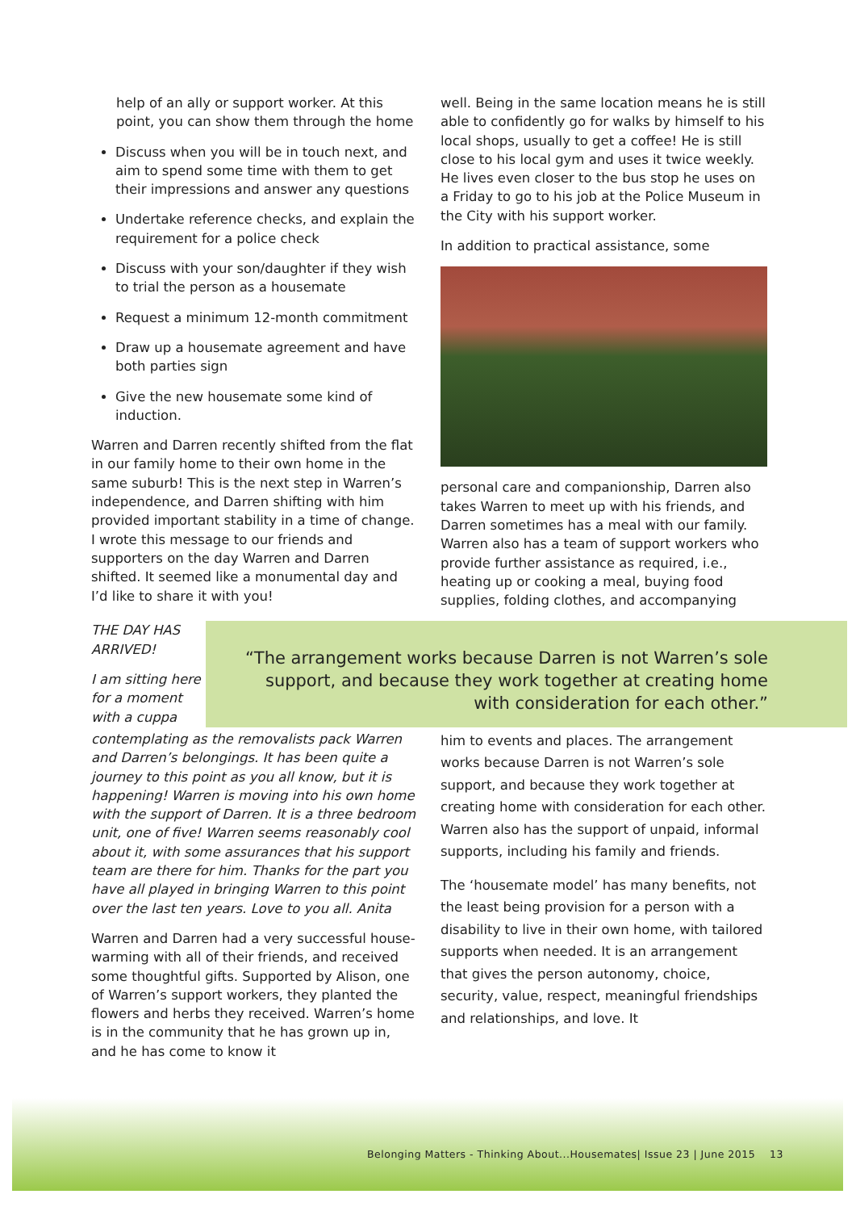help of an ally or support worker. At this point, you can show them through the home
Discuss when you will be in touch next, and aim to spend some time with them to get their impressions and answer any questions
Undertake reference checks, and explain the requirement for a police check
Discuss with your son/daughter if they wish to trial the person as a housemate
Request a minimum 12-month commitment
Draw up a housemate agreement and have both parties sign
Give the new housemate some kind of induction.
Warren and Darren recently shifted from the flat in our family home to their own home in the same suburb! This is the next step in Warren’s independence, and Darren shifting with him provided important stability in a time of change. I wrote this message to our friends and supporters on the day Warren and Darren shifted. It seemed like a monumental day and I’d like to share it with you!
well. Being in the same location means he is still able to confidently go for walks by himself to his local shops, usually to get a coffee! He is still close to his local gym and uses it twice weekly. He lives even closer to the bus stop he uses on a Friday to go to his job at the Police Museum in the City with his support worker.
In addition to practical assistance, some
personal care and companionship, Darren also takes Warren to meet up with his friends, and Darren sometimes has a meal with our family. Warren also has a team of support workers who provide further assistance as required, i.e., heating up or cooking a meal, buying food supplies, folding clothes, and accompanying
THE DAY HAS ARRIVED!
I am sitting here for a moment with a cuppa
“The arrangement works because Darren is not Warren’s sole support, and because they work together at creating home with consideration for each other.”
contemplating as the removalists pack Warren and Darren’s belongings. It has been quite a journey to this point as you all know, but it is happening! Warren is moving into his own home with the support of Darren. It is a three bedroom unit, one of five! Warren seems reasonably cool about it, with some assurances that his support team are there for him. Thanks for the part you have all played in bringing Warren to this point over the last ten years. Love to you all. Anita
Warren and Darren had a very successful house-warming with all of their friends, and received some thoughtful gifts. Supported by Alison, one of Warren’s support workers, they planted the flowers and herbs they received. Warren’s home is in the community that he has grown up in, and he has come to know it
him to events and places. The arrangement works because Darren is not Warren’s sole support, and because they work together at creating home with consideration for each other. Warren also has the support of unpaid, informal supports, including his family and friends.
The ‘housemate model’ has many benefits, not the least being provision for a person with a disability to live in their own home, with tailored supports when needed. It is an arrangement that gives the person autonomy, choice, security, value, respect, meaningful friendships and relationships, and love. It
Belonging Matters - Thinking About...Housemates| Issue 23 | June 2015 13